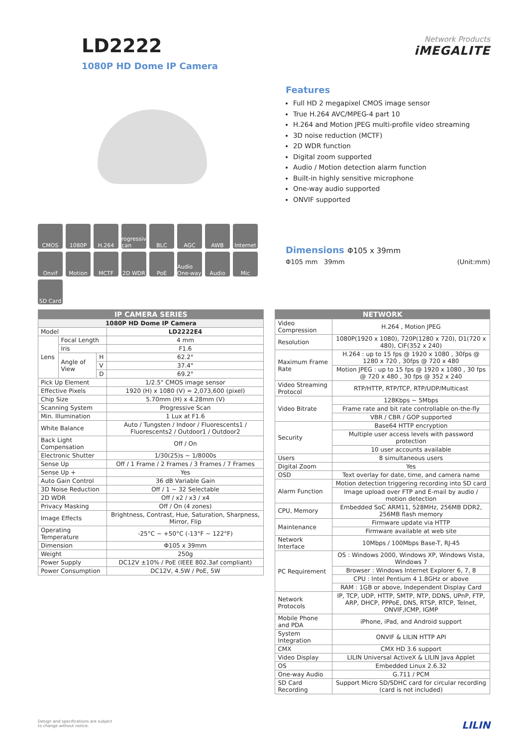LD2222
1080P HD Dome IP Camera
Network Products
iMEGALITE
CMOS
1080P
H.264
Progressive Scan
BLC
AGC
AWB
Internet
Onvif
Motion
MCTF
2D WDR
PoE
Audio One-way
Audio
Mic
SD Card
Features
Full HD 2 megapixel CMOS image sensor
True H.264 AVC/MPEG-4 part 10
H.264 and Motion JPEG multi-profile video streaming
3D noise reduction (MCTF)
2D WDR function
Digital zoom supported
Audio / Motion detection alarm function
Built-in highly sensitive microphone
One-way audio supported
ONVIF supported
Dimensions Φ105 x 39mm
Φ105 mm 39mm (Unit:mm)
| IP CAMERA SERIES | | | |
| --- | --- | --- | --- |
| 1080P HD Dome IP Camera | | | |
| Model | | | LD2222E4 |
| Lens | Focal Length | | 4 mm |
| | Iris | | F1.6 |
| | Angle of View | H | 62.2° |
| | | V | 37.4° |
| | | D | 69.2° |
| Pick Up Element | | | 1/2.5" CMOS image sensor |
| Effective Pixels | | | 1920 (H) x 1080 (V) = 2,073,600 (pixel) |
| Chip Size | | | 5.70mm (H) x 4.28mm (V) |
| Scanning System | | | Progressive Scan |
| Min. Illumination | | | 1 Lux at F1.6 |
| White Balance | | | Auto / Tungsten / Indoor / Fluorescents1 / Fluorescents2 / Outdoor1 / Outdoor2 |
| Back Light Compensation | | | Off / On |
| Electronic Shutter | | | 1/30(25)s ~ 1/8000s |
| Sense Up | | | Off / 1 Frame / 2 Frames / 3 Frames / 7 Frames |
| Sense Up + | | | Yes |
| Auto Gain Control | | | 36 dB Variable Gain |
| 3D Noise Reduction | | | Off / 1 ~ 32 Selectable |
| 2D WDR | | | Off / x2 / x3 / x4 |
| Privacy Masking | | | Off / On (4 zones) |
| Image Effects | | | Brightness, Contrast, Hue, Saturation, Sharpness, Mirror, Flip |
| Operating Temperature | | | -25°C ~ +50°C (-13°F ~ 122°F) |
| Dimension | | | Φ105 x 39mm |
| Weight | | | 250g |
| Power Supply | | | DC12V ±10% / PoE (IEEE 802.3af compliant) |
| Power Consumption | | | DC12V, 4.5W / PoE, 5W |
| NETWORK | |
| --- | --- |
| Video Compression | H.264 , Motion JPEG |
| Resolution | 1080P(1920 x 1080), 720P(1280 x 720), D1(720 x 480), CIF(352 x 240) |
| Maximum Frame Rate | H.264 : up to 15 fps @ 1920 x 1080 , 30fps @ 1280 x 720 , 30fps @ 720 x 480 |
| | Motion JPEG : up to 15 fps @ 1920 x 1080 , 30 fps @ 720 x 480 , 30 fps @ 352 x 240 |
| Video Streaming Protocol | RTP/HTTP, RTP/TCP, RTP/UDP/Multicast |
| Video Bitrate | 128Kbps ~ 5Mbps |
| | Frame rate and bit rate controllable on-the-fly |
| | VBR / CBR / GOP supported |
| Security | Base64 HTTP encryption |
| | Multiple user access levels with password protection |
| | 10 user accounts available |
| Users | 8 simultaneous users |
| Digital Zoom | Yes |
| OSD | Text overlay for date, time, and camera name |
| Alarm Function | Motion detection triggering recording into SD card |
| | Image upload over FTP and E-mail by audio / motion detection |
| CPU, Memory | Embedded SoC ARM11, 528MHz, 256MB DDR2, 256MB flash memory |
| Maintenance | Firmware update via HTTP |
| | Firmware available at web site |
| Network Interface | 10Mbps / 100Mbps Base-T, RJ-45 |
| PC Requirement | OS : Windows 2000, Windows XP, Windows Vista, Windows 7 |
| | Browser : Windows Internet Explorer 6, 7, 8 |
| | CPU : Intel Pentium 4 1.8GHz or above |
| | RAM : 1GB or above, Independent Display Card |
| Network Protocols | IP, TCP, UDP, HTTP, SMTP, NTP, DDNS, UPnP, FTP, ARP, DHCP, PPPoE, DNS, RTSP, RTCP, Telnet, ONVIF,ICMP, IGMP |
| Mobile Phone and PDA | iPhone, iPad, and Android support |
| System Integration | ONVIF & LILIN HTTP API |
| CMX | CMX HD 3.6 support |
| Video Display | LILIN Universal ActiveX & LILIN Java Applet |
| OS | Embedded Linux 2.6.32 |
| One-way Audio | G.711 / PCM |
| SD Card Recording | Support Micro SD/SDHC card for circular recording (card is not included) |
Design and specifications are subject
to change without notice. LILIN